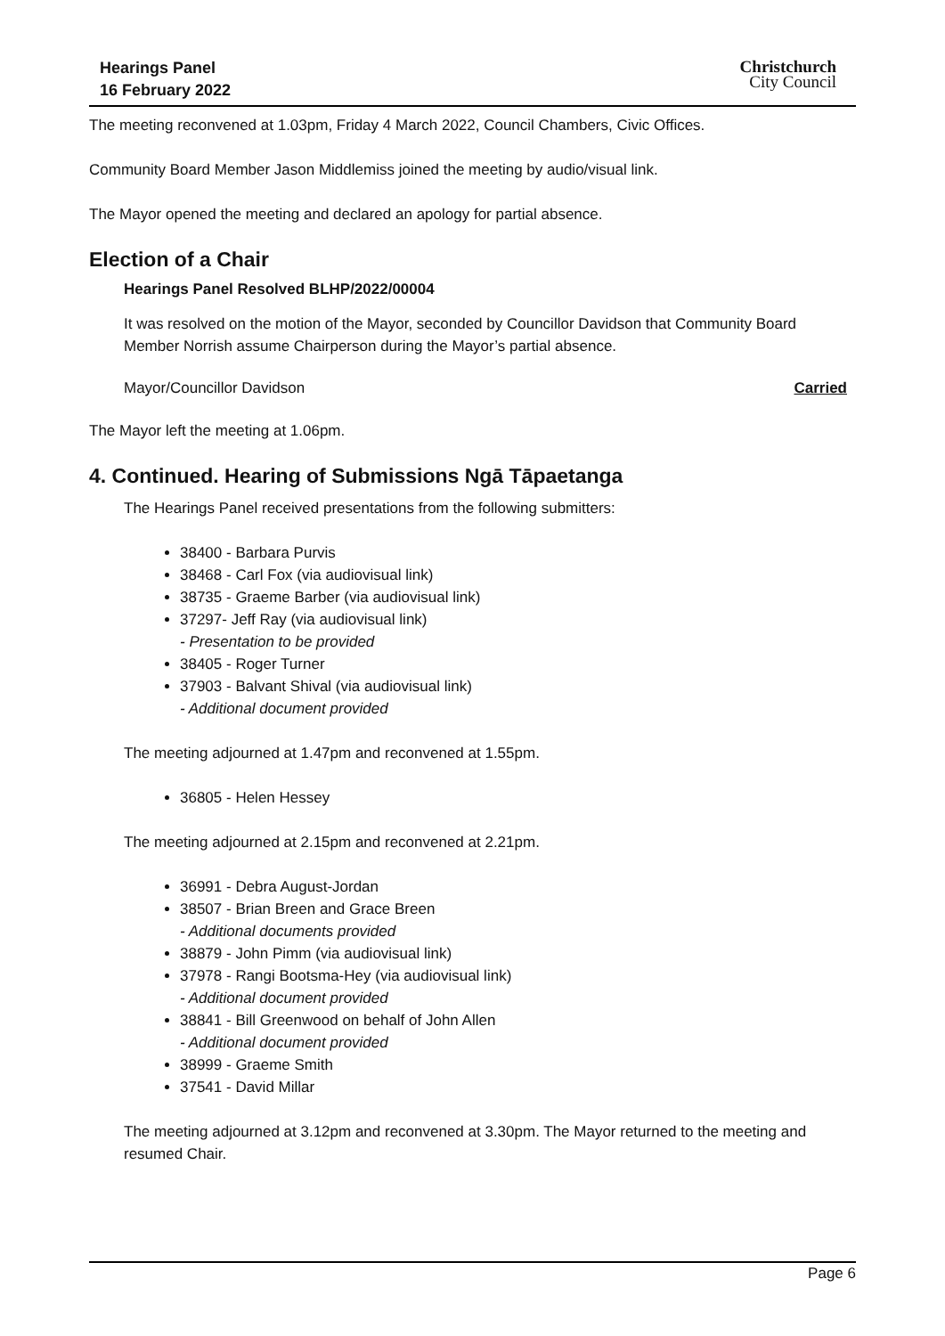Hearings Panel
16 February 2022
Christchurch
City Council
The meeting reconvened at 1.03pm, Friday 4 March 2022, Council Chambers, Civic Offices.
Community Board Member Jason Middlemiss joined the meeting by audio/visual link.
The Mayor opened the meeting and declared an apology for partial absence.
Election of a Chair
Hearings Panel Resolved BLHP/2022/00004
It was resolved on the motion of the Mayor, seconded by Councillor Davidson that Community Board Member Norrish assume Chairperson during the Mayor’s partial absence.
Mayor/Councillor Davidson Carried
The Mayor left the meeting at 1.06pm.
4. Continued. Hearing of Submissions Ngā Tāpaetanga
The Hearings Panel received presentations from the following submitters:
38400 - Barbara Purvis
38468 - Carl Fox (via audiovisual link)
38735 - Graeme Barber (via audiovisual link)
37297- Jeff Ray (via audiovisual link)
- Presentation to be provided
38405 - Roger Turner
37903 - Balvant Shival (via audiovisual link)
- Additional document provided
The meeting adjourned at 1.47pm and reconvened at 1.55pm.
36805 - Helen Hessey
The meeting adjourned at 2.15pm and reconvened at 2.21pm.
36991 - Debra August-Jordan
38507 - Brian Breen and Grace Breen
- Additional documents provided
38879 - John Pimm (via audiovisual link)
37978 - Rangi Bootsma-Hey (via audiovisual link)
- Additional document provided
38841 - Bill Greenwood on behalf of John Allen
- Additional document provided
38999 - Graeme Smith
37541 - David Millar
The meeting adjourned at 3.12pm and reconvened at 3.30pm. The Mayor returned to the meeting and resumed Chair.
Page 6